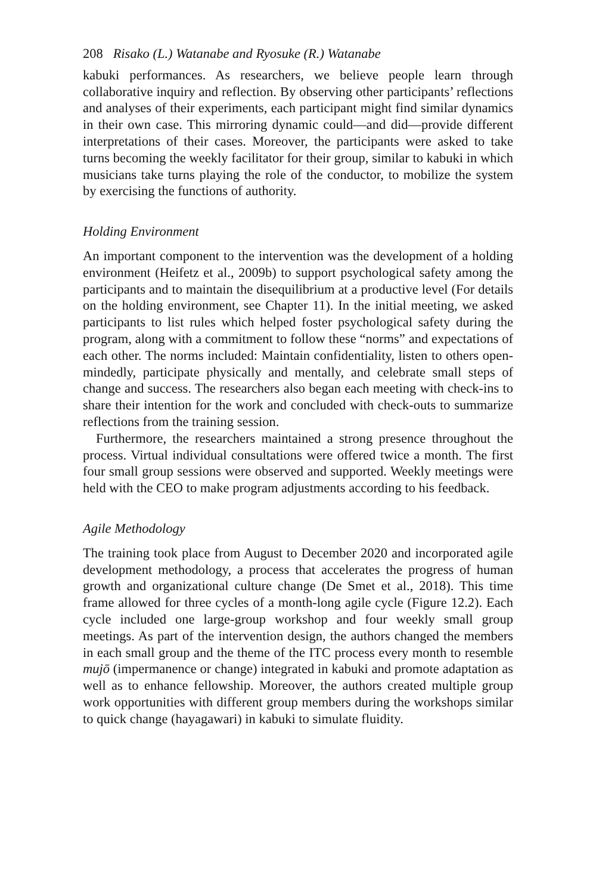208 Risako (L.) Watanabe and Ryosuke (R.) Watanabe
kabuki performances. As researchers, we believe people learn through collaborative inquiry and reflection. By observing other participants’ reflections and analyses of their experiments, each participant might find similar dynamics in their own case. This mirroring dynamic could—and did—provide different interpretations of their cases. Moreover, the participants were asked to take turns becoming the weekly facilitator for their group, similar to kabuki in which musicians take turns playing the role of the conductor, to mobilize the system by exercising the functions of authority.
Holding Environment
An important component to the intervention was the development of a holding environment (Heifetz et al., 2009b) to support psychological safety among the participants and to maintain the disequilibrium at a productive level (For details on the holding environment, see Chapter 11). In the initial meeting, we asked participants to list rules which helped foster psychological safety during the program, along with a commitment to follow these “norms” and expectations of each other. The norms included: Maintain confidentiality, listen to others open-mindedly, participate physically and mentally, and celebrate small steps of change and success. The researchers also began each meeting with check-ins to share their intention for the work and concluded with check-outs to summarize reflections from the training session.
Furthermore, the researchers maintained a strong presence throughout the process. Virtual individual consultations were offered twice a month. The first four small group sessions were observed and supported. Weekly meetings were held with the CEO to make program adjustments according to his feedback.
Agile Methodology
The training took place from August to December 2020 and incorporated agile development methodology, a process that accelerates the progress of human growth and organizational culture change (De Smet et al., 2018). This time frame allowed for three cycles of a month-long agile cycle (Figure 12.2). Each cycle included one large-group workshop and four weekly small group meetings. As part of the intervention design, the authors changed the members in each small group and the theme of the ITC process every month to resemble mujō (impermanence or change) integrated in kabuki and promote adaptation as well as to enhance fellowship. Moreover, the authors created multiple group work opportunities with different group members during the workshops similar to quick change (hayagawari) in kabuki to simulate fluidity.